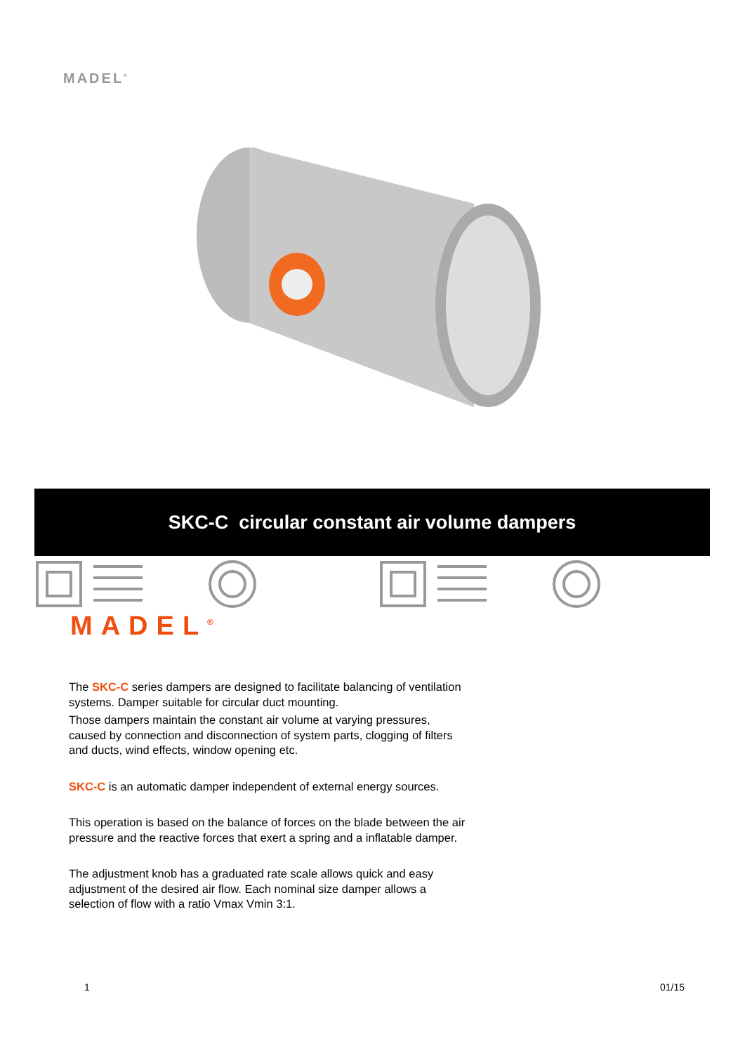MADEL<sup>®</sup>
SKC-C circular constant air volume dampers
MADEL<sup>®</sup>
The SKC-C series dampers are designed to facilitate balancing of ventilation systems. Damper suitable for circular duct mounting.
Those dampers maintain the constant air volume at varying pressures, caused by connection and disconnection of system parts, clogging of filters and ducts, wind effects, window opening etc.
SKC-C is an automatic damper independent of external energy sources.
This operation is based on the balance of forces on the blade between the air pressure and the reactive forces that exert a spring and a inflatable damper.
The adjustment knob has a graduated rate scale allows quick and easy adjustment of the desired air flow. Each nominal size damper allows a selection of flow with a ratio Vmax Vmin 3:1.
1 01/15